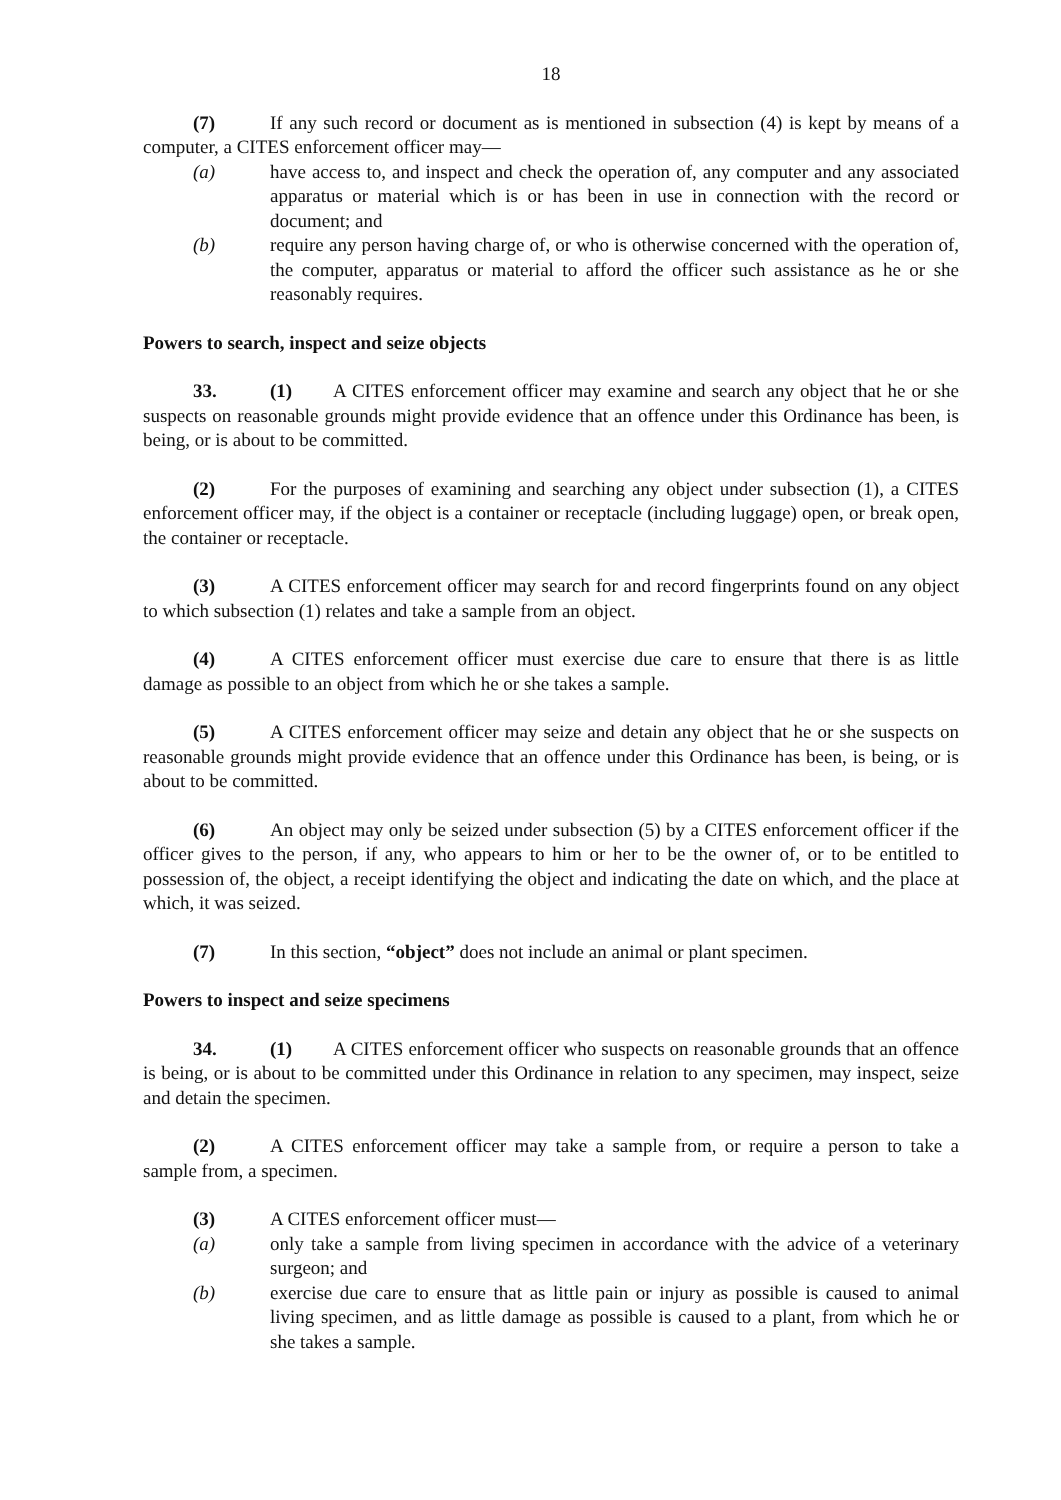18
(7) If any such record or document as is mentioned in subsection (4) is kept by means of a computer, a CITES enforcement officer may—
(a) have access to, and inspect and check the operation of, any computer and any associated apparatus or material which is or has been in use in connection with the record or document; and
(b) require any person having charge of, or who is otherwise concerned with the operation of, the computer, apparatus or material to afford the officer such assistance as he or she reasonably requires.
Powers to search, inspect and seize objects
33. (1) A CITES enforcement officer may examine and search any object that he or she suspects on reasonable grounds might provide evidence that an offence under this Ordinance has been, is being, or is about to be committed.
(2) For the purposes of examining and searching any object under subsection (1), a CITES enforcement officer may, if the object is a container or receptacle (including luggage) open, or break open, the container or receptacle.
(3) A CITES enforcement officer may search for and record fingerprints found on any object to which subsection (1) relates and take a sample from an object.
(4) A CITES enforcement officer must exercise due care to ensure that there is as little damage as possible to an object from which he or she takes a sample.
(5) A CITES enforcement officer may seize and detain any object that he or she suspects on reasonable grounds might provide evidence that an offence under this Ordinance has been, is being, or is about to be committed.
(6) An object may only be seized under subsection (5) by a CITES enforcement officer if the officer gives to the person, if any, who appears to him or her to be the owner of, or to be entitled to possession of, the object, a receipt identifying the object and indicating the date on which, and the place at which, it was seized.
(7) In this section, “object” does not include an animal or plant specimen.
Powers to inspect and seize specimens
34. (1) A CITES enforcement officer who suspects on reasonable grounds that an offence is being, or is about to be committed under this Ordinance in relation to any specimen, may inspect, seize and detain the specimen.
(2) A CITES enforcement officer may take a sample from, or require a person to take a sample from, a specimen.
(3) A CITES enforcement officer must—
(a) only take a sample from living specimen in accordance with the advice of a veterinary surgeon; and
(b) exercise due care to ensure that as little pain or injury as possible is caused to animal living specimen, and as little damage as possible is caused to a plant, from which he or she takes a sample.